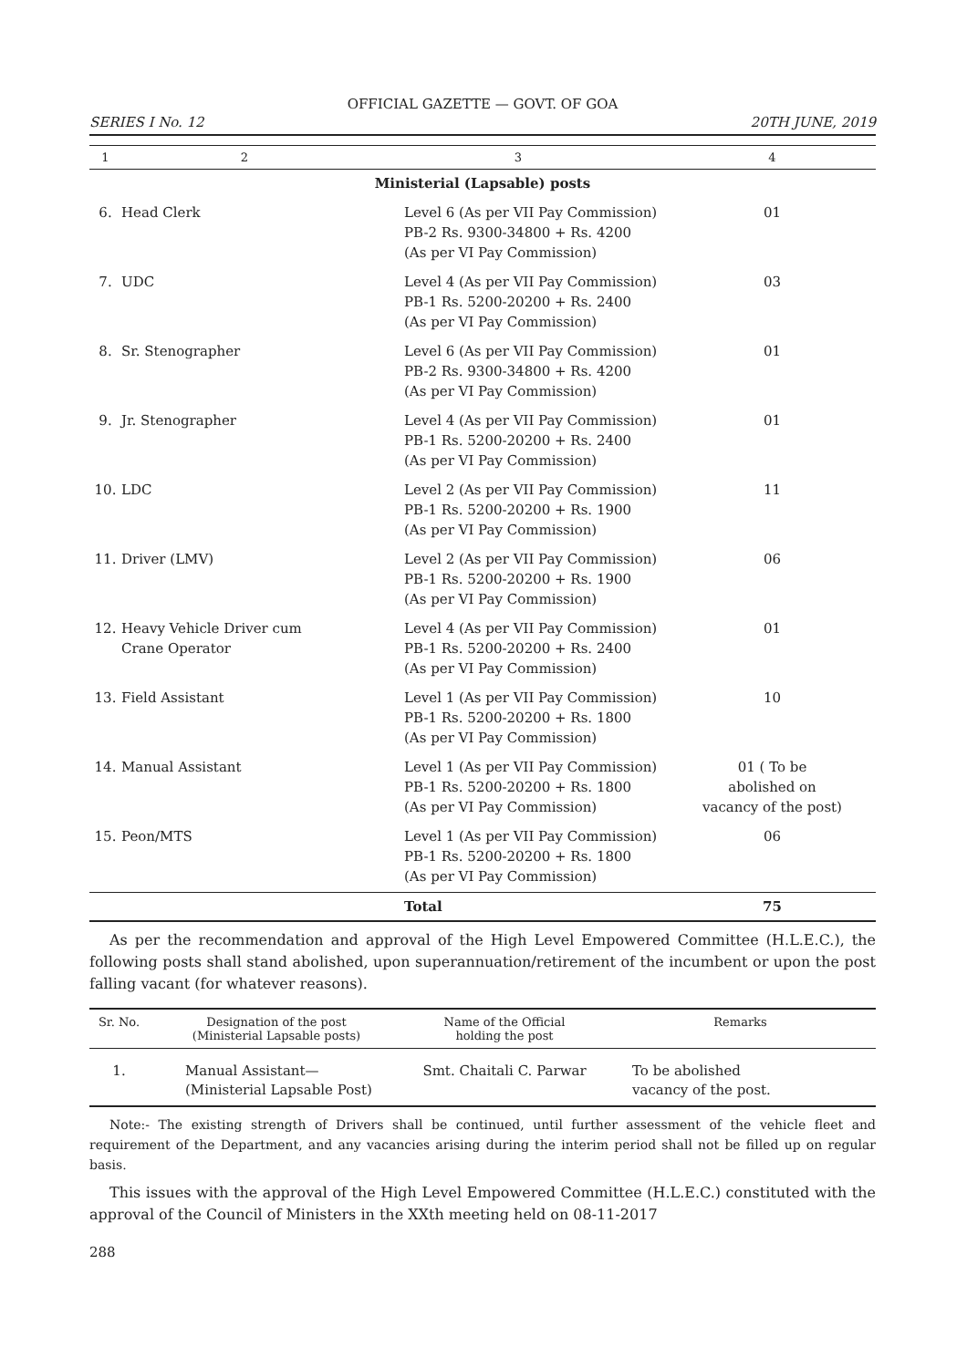OFFICIAL GAZETTE — GOVT. OF GOA
SERIES I No. 12 20TH JUNE, 2019
| 1 | 2 | 3 | 4 |
| --- | --- | --- | --- |
| Ministerial (Lapsable) posts | | | |
| 6. | Head Clerk | Level 6 (As per VII Pay Commission) PB-2 Rs. 9300-34800 + Rs. 4200 (As per VI Pay Commission) | 01 |
| 7. | UDC | Level 4 (As per VII Pay Commission) PB-1 Rs. 5200-20200 + Rs. 2400 (As per VI Pay Commission) | 03 |
| 8. | Sr. Stenographer | Level 6 (As per VII Pay Commission) PB-2 Rs. 9300-34800 + Rs. 4200 (As per VI Pay Commission) | 01 |
| 9. | Jr. Stenographer | Level 4 (As per VII Pay Commission) PB-1 Rs. 5200-20200 + Rs. 2400 (As per VI Pay Commission) | 01 |
| 10. | LDC | Level 2 (As per VII Pay Commission) PB-1 Rs. 5200-20200 + Rs. 1900 (As per VI Pay Commission) | 11 |
| 11. | Driver (LMV) | Level 2 (As per VII Pay Commission) PB-1 Rs. 5200-20200 + Rs. 1900 (As per VI Pay Commission) | 06 |
| 12. | Heavy Vehicle Driver cum Crane Operator | Level 4 (As per VII Pay Commission) PB-1 Rs. 5200-20200 + Rs. 2400 (As per VI Pay Commission) | 01 |
| 13. | Field Assistant | Level 1 (As per VII Pay Commission) PB-1 Rs. 5200-20200 + Rs. 1800 (As per VI Pay Commission) | 10 |
| 14. | Manual Assistant | Level 1 (As per VII Pay Commission) PB-1 Rs. 5200-20200 + Rs. 1800 (As per VI Pay Commission) | 01 ( To be abolished on vacancy of the post) |
| 15. | Peon/MTS | Level 1 (As per VII Pay Commission) PB-1 Rs. 5200-20200 + Rs. 1800 (As per VI Pay Commission) | 06 |
| | | Total | 75 |
As per the recommendation and approval of the High Level Empowered Committee (H.L.E.C.), the following posts shall stand abolished, upon superannuation/retirement of the incumbent or upon the post falling vacant (for whatever reasons).
| Sr. No. | Designation of the post (Ministerial Lapsable posts) | Name of the Official holding the post | Remarks |
| --- | --- | --- | --- |
| 1. | Manual Assistant— (Ministerial Lapsable Post) | Smt. Chaitali C. Parwar | To be abolished vacancy of the post. |
Note:- The existing strength of Drivers shall be continued, until further assessment of the vehicle fleet and requirement of the Department, and any vacancies arising during the interim period shall not be filled up on regular basis.
This issues with the approval of the High Level Empowered Committee (H.L.E.C.) constituted with the approval of the Council of Ministers in the XXth meeting held on 08-11-2017
288